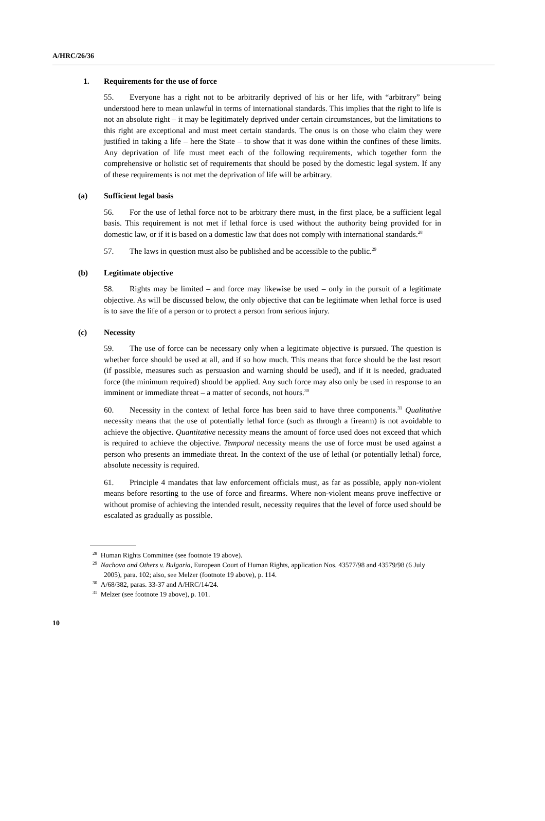A/HRC/26/36
1. Requirements for the use of force
55. Everyone has a right not to be arbitrarily deprived of his or her life, with “arbitrary” being understood here to mean unlawful in terms of international standards. This implies that the right to life is not an absolute right – it may be legitimately deprived under certain circumstances, but the limitations to this right are exceptional and must meet certain standards. The onus is on those who claim they were justified in taking a life – here the State – to show that it was done within the confines of these limits. Any deprivation of life must meet each of the following requirements, which together form the comprehensive or holistic set of requirements that should be posed by the domestic legal system. If any of these requirements is not met the deprivation of life will be arbitrary.
(a) Sufficient legal basis
56. For the use of lethal force not to be arbitrary there must, in the first place, be a sufficient legal basis. This requirement is not met if lethal force is used without the authority being provided for in domestic law, or if it is based on a domestic law that does not comply with international standards.<sup>28</sup>
57. The laws in question must also be published and be accessible to the public.<sup>29</sup>
(b) Legitimate objective
58. Rights may be limited – and force may likewise be used – only in the pursuit of a legitimate objective. As will be discussed below, the only objective that can be legitimate when lethal force is used is to save the life of a person or to protect a person from serious injury.
(c) Necessity
59. The use of force can be necessary only when a legitimate objective is pursued. The question is whether force should be used at all, and if so how much. This means that force should be the last resort (if possible, measures such as persuasion and warning should be used), and if it is needed, graduated force (the minimum required) should be applied. Any such force may also only be used in response to an imminent or immediate threat – a matter of seconds, not hours.<sup>30</sup>
60. Necessity in the context of lethal force has been said to have three components.<sup>31</sup> Qualitative necessity means that the use of potentially lethal force (such as through a firearm) is not avoidable to achieve the objective. Quantitative necessity means the amount of force used does not exceed that which is required to achieve the objective. Temporal necessity means the use of force must be used against a person who presents an immediate threat. In the context of the use of lethal (or potentially lethal) force, absolute necessity is required.
61. Principle 4 mandates that law enforcement officials must, as far as possible, apply non-violent means before resorting to the use of force and firearms. Where non-violent means prove ineffective or without promise of achieving the intended result, necessity requires that the level of force used should be escalated as gradually as possible.
<sup>28</sup> Human Rights Committee (see footnote 19 above).
<sup>29</sup> Nachova and Others v. Bulgaria, European Court of Human Rights, application Nos. 43577/98 and 43579/98 (6 July 2005), para. 102; also, see Melzer (footnote 19 above), p. 114.
<sup>30</sup> A/68/382, paras. 33-37 and A/HRC/14/24.
<sup>31</sup> Melzer (see footnote 19 above), p. 101.
10